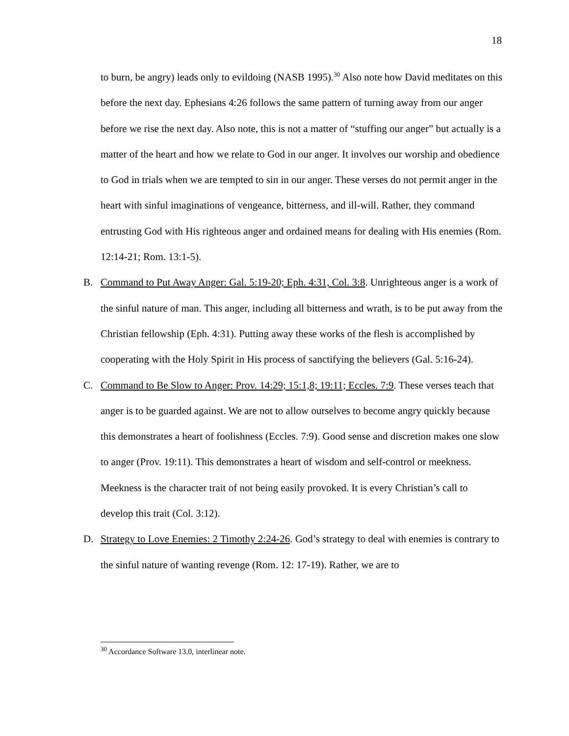18
to burn, be angry) leads only to evildoing (NASB 1995).<sup>30</sup> Also note how David meditates on this before the next day. Ephesians 4:26 follows the same pattern of turning away from our anger before we rise the next day. Also note, this is not a matter of “stuffing our anger” but actually is a matter of the heart and how we relate to God in our anger. It involves our worship and obedience to God in trials when we are tempted to sin in our anger. These verses do not permit anger in the heart with sinful imaginations of vengeance, bitterness, and ill-will. Rather, they command entrusting God with His righteous anger and ordained means for dealing with His enemies (Rom. 12:14-21; Rom. 13:1-5).
B. Command to Put Away Anger: Gal. 5:19-20; Eph. 4:31, Col. 3:8. Unrighteous anger is a work of the sinful nature of man. This anger, including all bitterness and wrath, is to be put away from the Christian fellowship (Eph. 4:31). Putting away these works of the flesh is accomplished by cooperating with the Holy Spirit in His process of sanctifying the believers (Gal. 5:16-24).
C. Command to Be Slow to Anger: Prov. 14:29; 15:1,8; 19:11; Eccles. 7:9. These verses teach that anger is to be guarded against. We are not to allow ourselves to become angry quickly because this demonstrates a heart of foolishness (Eccles. 7:9). Good sense and discretion makes one slow to anger (Prov. 19:11). This demonstrates a heart of wisdom and self-control or meekness. Meekness is the character trait of not being easily provoked. It is every Christian’s call to develop this trait (Col. 3:12).
D. Strategy to Love Enemies: 2 Timothy 2:24-26. God’s strategy to deal with enemies is contrary to the sinful nature of wanting revenge (Rom. 12: 17-19). Rather, we are to
<sup>30</sup> Accordance Software 13.0, interlinear note.